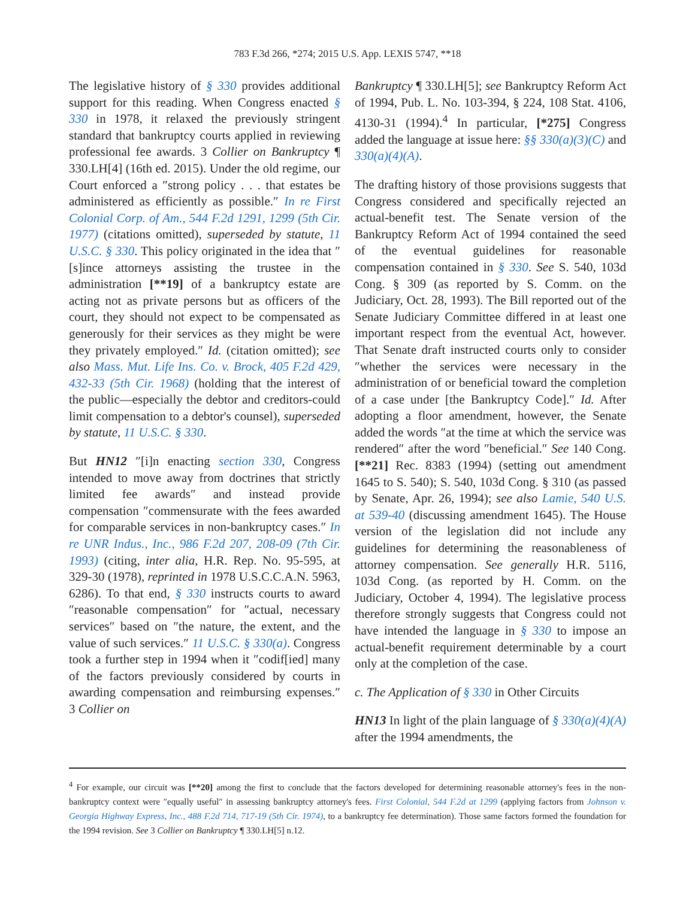783 F.3d 266, *274; 2015 U.S. App. LEXIS 5747, **18
The legislative history of § 330 provides additional support for this reading. When Congress enacted § 330 in 1978, it relaxed the previously stringent standard that bankruptcy courts applied in reviewing professional fee awards. 3 Collier on Bankruptcy ¶ 330.LH[4] (16th ed. 2015). Under the old regime, our Court enforced a ″strong policy . . . that estates be administered as efficiently as possible.″ In re First Colonial Corp. of Am., 544 F.2d 1291, 1299 (5th Cir. 1977) (citations omitted), superseded by statute, 11 U.S.C. § 330. This policy originated in the idea that ″[s]ince attorneys assisting the trustee in the administration [**19] of a bankruptcy estate are acting not as private persons but as officers of the court, they should not expect to be compensated as generously for their services as they might be were they privately employed.″ Id. (citation omitted); see also Mass. Mut. Life Ins. Co. v. Brock, 405 F.2d 429, 432-33 (5th Cir. 1968) (holding that the interest of the public—especially the debtor and creditors-could limit compensation to a debtor's counsel), superseded by statute, 11 U.S.C. § 330.
But HN12 ″[i]n enacting section 330, Congress intended to move away from doctrines that strictly limited fee awards″ and instead provide compensation ″commensurate with the fees awarded for comparable services in non-bankruptcy cases.″ In re UNR Indus., Inc., 986 F.2d 207, 208-09 (7th Cir. 1993) (citing, inter alia, H.R. Rep. No. 95-595, at 329-30 (1978), reprinted in 1978 U.S.C.C.A.N. 5963, 6286). To that end, § 330 instructs courts to award ″reasonable compensation″ for ″actual, necessary services″ based on ″the nature, the extent, and the value of such services.″ 11 U.S.C. § 330(a). Congress took a further step in 1994 when it ″codif[ied] many of the factors previously considered by courts in awarding compensation and reimbursing expenses.″ 3 Collier on
Bankruptcy ¶ 330.LH[5]; see Bankruptcy Reform Act of 1994, Pub. L. No. 103-394, § 224, 108 Stat. 4106, 4130-31 (1994).<sup>4</sup> In particular, [*275] Congress added the language at issue here: §§ 330(a)(3)(C) and 330(a)(4)(A).
The drafting history of those provisions suggests that Congress considered and specifically rejected an actual-benefit test. The Senate version of the Bankruptcy Reform Act of 1994 contained the seed of the eventual guidelines for reasonable compensation contained in § 330. See S. 540, 103d Cong. § 309 (as reported by S. Comm. on the Judiciary, Oct. 28, 1993). The Bill reported out of the Senate Judiciary Committee differed in at least one important respect from the eventual Act, however. That Senate draft instructed courts only to consider ″whether the services were necessary in the administration of or beneficial toward the completion of a case under [the Bankruptcy Code].″ Id. After adopting a floor amendment, however, the Senate added the words ″at the time at which the service was rendered″ after the word ″beneficial.″ See 140 Cong. [**21] Rec. 8383 (1994) (setting out amendment 1645 to S. 540); S. 540, 103d Cong. § 310 (as passed by Senate, Apr. 26, 1994); see also Lamie, 540 U.S. at 539-40 (discussing amendment 1645). The House version of the legislation did not include any guidelines for determining the reasonableness of attorney compensation. See generally H.R. 5116, 103d Cong. (as reported by H. Comm. on the Judiciary, October 4, 1994). The legislative process therefore strongly suggests that Congress could not have intended the language in § 330 to impose an actual-benefit requirement determinable by a court only at the completion of the case.
c. The Application of § 330 in Other Circuits
HN13 In light of the plain language of § 330(a)(4)(A) after the 1994 amendments, the
<sup>4</sup> For example, our circuit was [**20] among the first to conclude that the factors developed for determining reasonable attorney's fees in the non-bankruptcy context were ″equally useful″ in assessing bankruptcy attorney's fees. First Colonial, 544 F.2d at 1299 (applying factors from Johnson v. Georgia Highway Express, Inc., 488 F.2d 714, 717-19 (5th Cir. 1974), to a bankruptcy fee determination). Those same factors formed the foundation for the 1994 revision. See 3 Collier on Bankruptcy ¶ 330.LH[5] n.12.